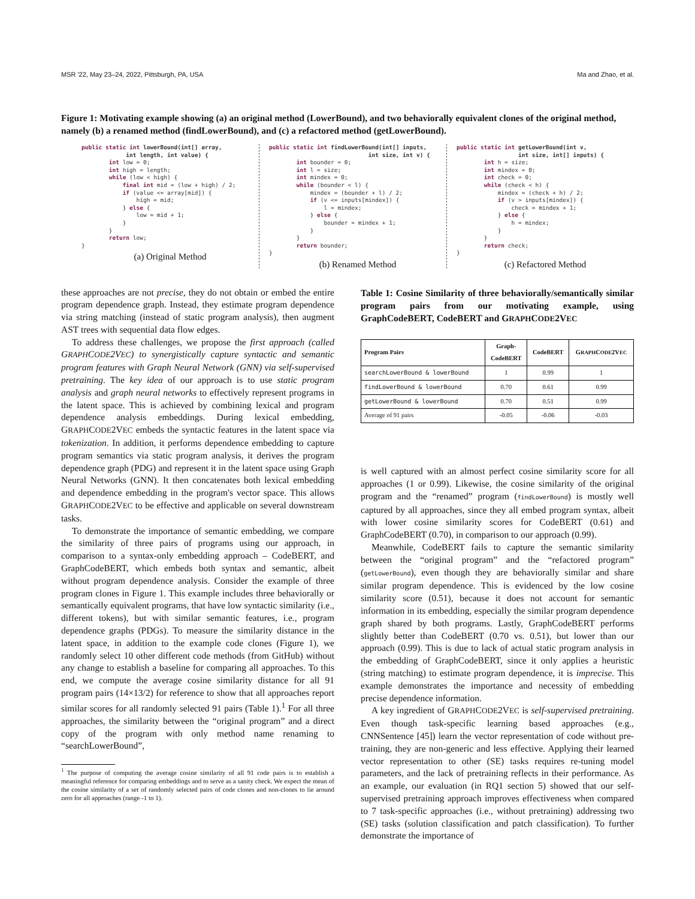MSR '22, May 23–24, 2022, Pittsburgh, PA, USA Ma and Zhao, et al.
Figure 1: Motivating example showing (a) an original method (LowerBound), and two behaviorally equivalent clones of the original method, namely (b) a renamed method (findLowerBound), and (c) a refactored method (getLowerBound).
public static int lowerBound(int[] array,
             int length, int value) {
        int low = 0;
        int high = length;
        while (low < high) {
            final int mid = (low + high) / 2;
            if (value <= array[mid]) {
                high = mid;
            } else {
                low = mid + 1;
            }
        }
        return low;
}
(a) Original Method
public static int findLowerBound(int[] inputs,
                             int size, int v) {
        int bounder = 0;
        int l = size;
        int mindex = 0;
        while (bounder < l) {
            mindex = (bounder + l) / 2;
            if (v <= inputs[mindex]) {
                l = mindex;
            } else {
                bounder = mindex + 1;
            }
        }
        return bounder;
}
(b) Renamed Method
public static int getLowerBound(int v,
                  int size, int[] inputs) {
        int h = size;
        int mindex = 0;
        int check = 0;
        while (check < h) {
            mindex = (check + h) / 2;
            if (v > inputs[mindex]) {
                check = mindex + 1;
            } else {
                h = mindex;
            }
        }
        return check;
}
(c) Refactored Method
these approaches are not precise, they do not obtain or embed the entire program dependence graph. Instead, they estimate program dependence via string matching (instead of static program analysis), then augment AST trees with sequential data flow edges.
To address these challenges, we propose the first approach (called GRAPHCODE2VEC) to synergistically capture syntactic and semantic program features with Graph Neural Network (GNN) via self-supervised pretraining. The key idea of our approach is to use static program analysis and graph neural networks to effectively represent programs in the latent space. This is achieved by combining lexical and program dependence analysis embeddings. During lexical embedding, GRAPHCODE2VEC embeds the syntactic features in the latent space via tokenization. In addition, it performs dependence embedding to capture program semantics via static program analysis, it derives the program dependence graph (PDG) and represent it in the latent space using Graph Neural Networks (GNN). It then concatenates both lexical embedding and dependence embedding in the program's vector space. This allows GRAPHCODE2VEC to be effective and applicable on several downstream tasks.
To demonstrate the importance of semantic embedding, we compare the similarity of three pairs of programs using our approach, in comparison to a syntax-only embedding approach – CodeBERT, and GraphCodeBERT, which embeds both syntax and semantic, albeit without program dependence analysis. Consider the example of three program clones in Figure 1. This example includes three behaviorally or semantically equivalent programs, that have low syntactic similarity (i.e., different tokens), but with similar semantic features, i.e., program dependence graphs (PDGs). To measure the similarity distance in the latent space, in addition to the example code clones (Figure 1), we randomly select 10 other different code methods (from GitHub) without any change to establish a baseline for comparing all approaches. To this end, we compute the average cosine similarity distance for all 91 program pairs (14×13/2) for reference to show that all approaches report similar scores for all randomly selected 91 pairs (Table 1).<sup>1</sup> For all three approaches, the similarity between the “original program” and a direct copy of the program with only method name renaming to “searchLowerBound”,
<sup>1</sup> The purpose of computing the average cosine similarity of all 91 code pairs is to establish a meaningful reference for comparing embeddings and to serve as a sanity check. We expect the mean of the cosine similarity of a set of randomly selected pairs of code clones and non-clones to lie around zero for all approaches (range -1 to 1).
Table 1: Cosine Similarity of three behaviorally/semantically similar program pairs from our motivating example, using GraphCodeBERT, CodeBERT and GRAPHCODE2VEC
| Program Pairs | Graph- CodeBERT | CodeBERT | G RAPH C ODE 2V EC |
| --- | --- | --- | --- |
| searchLowerBound & lowerBound | 1 | 0.99 | 1 |
| findLowerBound & lowerBound | 0.70 | 0.61 | 0.99 |
| getLowerBound & lowerBound | 0.70 | 0.51 | 0.99 |
| Average of 91 pairs | -0.05 | -0.06 | -0.03 |
is well captured with an almost perfect cosine similarity score for all approaches (1 or 0.99). Likewise, the cosine similarity of the original program and the “renamed” program (findLowerBound) is mostly well captured by all approaches, since they all embed program syntax, albeit with lower cosine similarity scores for CodeBERT (0.61) and GraphCodeBERT (0.70), in comparison to our approach (0.99).
Meanwhile, CodeBERT fails to capture the semantic similarity between the “original program” and the “refactored program” (getLowerBound), even though they are behaviorally similar and share similar program dependence. This is evidenced by the low cosine similarity score (0.51), because it does not account for semantic information in its embedding, especially the similar program dependence graph shared by both programs. Lastly, GraphCodeBERT performs slightly better than CodeBERT (0.70 vs. 0.51), but lower than our approach (0.99). This is due to lack of actual static program analysis in the embedding of GraphCodeBERT, since it only applies a heuristic (string matching) to estimate program dependence, it is imprecise. This example demonstrates the importance and necessity of embedding precise dependence information.
A key ingredient of GRAPHCODE2VEC is self-supervised pretraining. Even though task-specific learning based approaches (e.g., CNNSentence [45]) learn the vector representation of code without pre-training, they are non-generic and less effective. Applying their learned vector representation to other (SE) tasks requires re-tuning model parameters, and the lack of pretraining reflects in their performance. As an example, our evaluation (in RQ1 section 5) showed that our self-supervised pretraining approach improves effectiveness when compared to 7 task-specific approaches (i.e., without pretraining) addressing two (SE) tasks (solution classification and patch classification). To further demonstrate the importance of